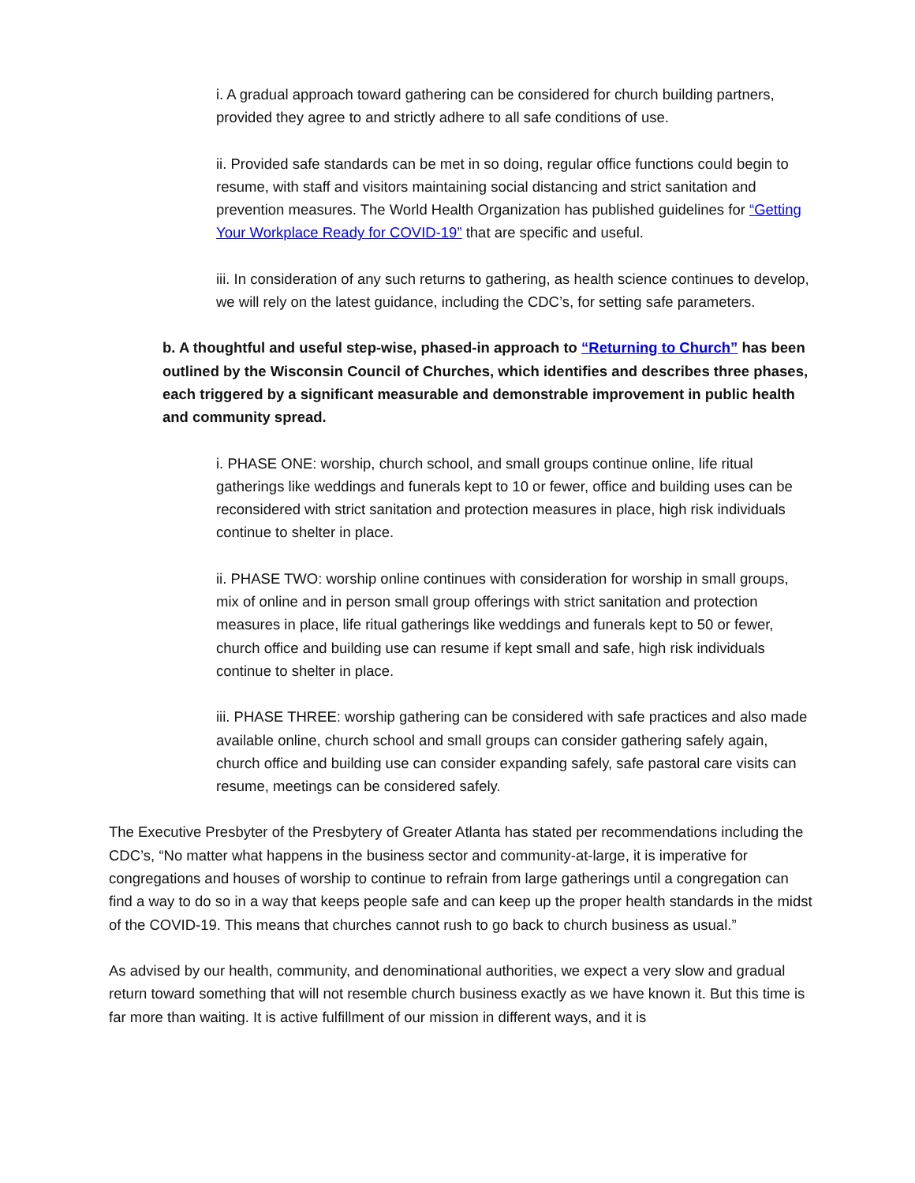i. A gradual approach toward gathering can be considered for church building partners, provided they agree to and strictly adhere to all safe conditions of use.
ii. Provided safe standards can be met in so doing, regular office functions could begin to resume, with staff and visitors maintaining social distancing and strict sanitation and prevention measures. The World Health Organization has published guidelines for “Getting Your Workplace Ready for COVID-19” that are specific and useful.
iii. In consideration of any such returns to gathering, as health science continues to develop, we will rely on the latest guidance, including the CDC’s, for setting safe parameters.
b. A thoughtful and useful step-wise, phased-in approach to “Returning to Church” has been outlined by the Wisconsin Council of Churches, which identifies and describes three phases, each triggered by a significant measurable and demonstrable improvement in public health and community spread.
i. PHASE ONE: worship, church school, and small groups continue online, life ritual gatherings like weddings and funerals kept to 10 or fewer, office and building uses can be reconsidered with strict sanitation and protection measures in place, high risk individuals continue to shelter in place.
ii. PHASE TWO: worship online continues with consideration for worship in small groups, mix of online and in person small group offerings with strict sanitation and protection measures in place, life ritual gatherings like weddings and funerals kept to 50 or fewer, church office and building use can resume if kept small and safe, high risk individuals continue to shelter in place.
iii. PHASE THREE: worship gathering can be considered with safe practices and also made available online, church school and small groups can consider gathering safely again, church office and building use can consider expanding safely, safe pastoral care visits can resume, meetings can be considered safely.
The Executive Presbyter of the Presbytery of Greater Atlanta has stated per recommendations including the CDC’s, “No matter what happens in the business sector and community-at-large, it is imperative for congregations and houses of worship to continue to refrain from large gatherings until a congregation can find a way to do so in a way that keeps people safe and can keep up the proper health standards in the midst of the COVID-19. This means that churches cannot rush to go back to church business as usual.”
As advised by our health, community, and denominational authorities, we expect a very slow and gradual return toward something that will not resemble church business exactly as we have known it. But this time is far more than waiting. It is active fulfillment of our mission in different ways, and it is